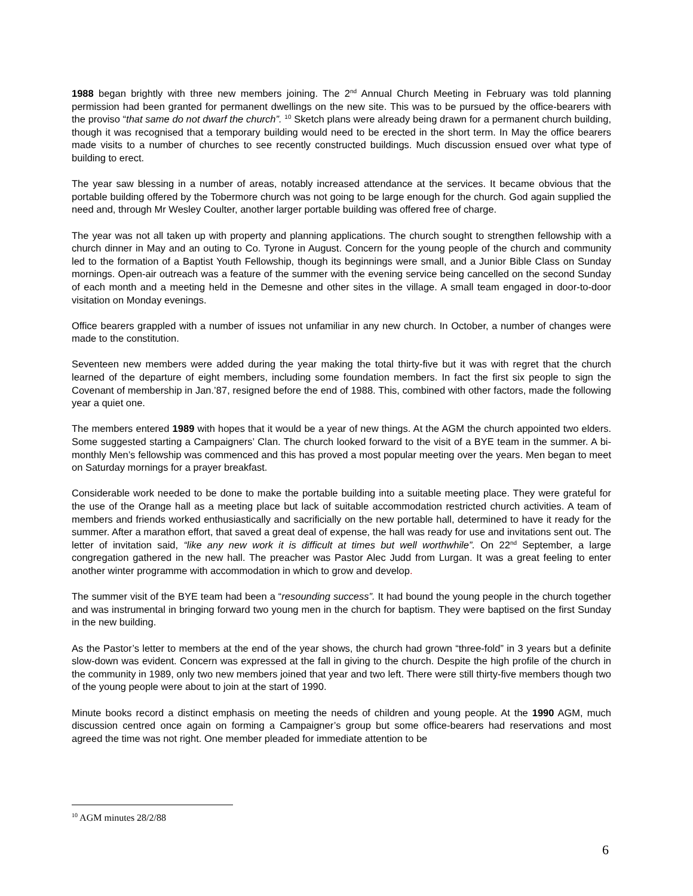1988 began brightly with three new members joining. The 2<sup>nd</sup> Annual Church Meeting in February was told planning permission had been granted for permanent dwellings on the new site. This was to be pursued by the office-bearers with the proviso “that same do not dwarf the church”. <sup>10</sup> Sketch plans were already being drawn for a permanent church building, though it was recognised that a temporary building would need to be erected in the short term. In May the office bearers made visits to a number of churches to see recently constructed buildings. Much discussion ensued over what type of building to erect.
The year saw blessing in a number of areas, notably increased attendance at the services. It became obvious that the portable building offered by the Tobermore church was not going to be large enough for the church. God again supplied the need and, through Mr Wesley Coulter, another larger portable building was offered free of charge.
The year was not all taken up with property and planning applications. The church sought to strengthen fellowship with a church dinner in May and an outing to Co. Tyrone in August. Concern for the young people of the church and community led to the formation of a Baptist Youth Fellowship, though its beginnings were small, and a Junior Bible Class on Sunday mornings. Open-air outreach was a feature of the summer with the evening service being cancelled on the second Sunday of each month and a meeting held in the Demesne and other sites in the village. A small team engaged in door-to-door visitation on Monday evenings.
Office bearers grappled with a number of issues not unfamiliar in any new church. In October, a number of changes were made to the constitution.
Seventeen new members were added during the year making the total thirty-five but it was with regret that the church learned of the departure of eight members, including some foundation members. In fact the first six people to sign the Covenant of membership in Jan.’87, resigned before the end of 1988. This, combined with other factors, made the following year a quiet one.
The members entered 1989 with hopes that it would be a year of new things. At the AGM the church appointed two elders. Some suggested starting a Campaigners’ Clan. The church looked forward to the visit of a BYE team in the summer. A bi-monthly Men’s fellowship was commenced and this has proved a most popular meeting over the years. Men began to meet on Saturday mornings for a prayer breakfast.
Considerable work needed to be done to make the portable building into a suitable meeting place. They were grateful for the use of the Orange hall as a meeting place but lack of suitable accommodation restricted church activities. A team of members and friends worked enthusiastically and sacrificially on the new portable hall, determined to have it ready for the summer. After a marathon effort, that saved a great deal of expense, the hall was ready for use and invitations sent out. The letter of invitation said, “like any new work it is difficult at times but well worthwhile”. On 22<sup>nd</sup> September, a large congregation gathered in the new hall. The preacher was Pastor Alec Judd from Lurgan. It was a great feeling to enter another winter programme with accommodation in which to grow and develop.
The summer visit of the BYE team had been a “resounding success”. It had bound the young people in the church together and was instrumental in bringing forward two young men in the church for baptism. They were baptised on the first Sunday in the new building.
As the Pastor’s letter to members at the end of the year shows, the church had grown “three-fold” in 3 years but a definite slow-down was evident. Concern was expressed at the fall in giving to the church. Despite the high profile of the church in the community in 1989, only two new members joined that year and two left. There were still thirty-five members though two of the young people were about to join at the start of 1990.
Minute books record a distinct emphasis on meeting the needs of children and young people. At the 1990 AGM, much discussion centred once again on forming a Campaigner’s group but some office-bearers had reservations and most agreed the time was not right. One member pleaded for immediate attention to be
<sup>10</sup> AGM minutes 28/2/88
6